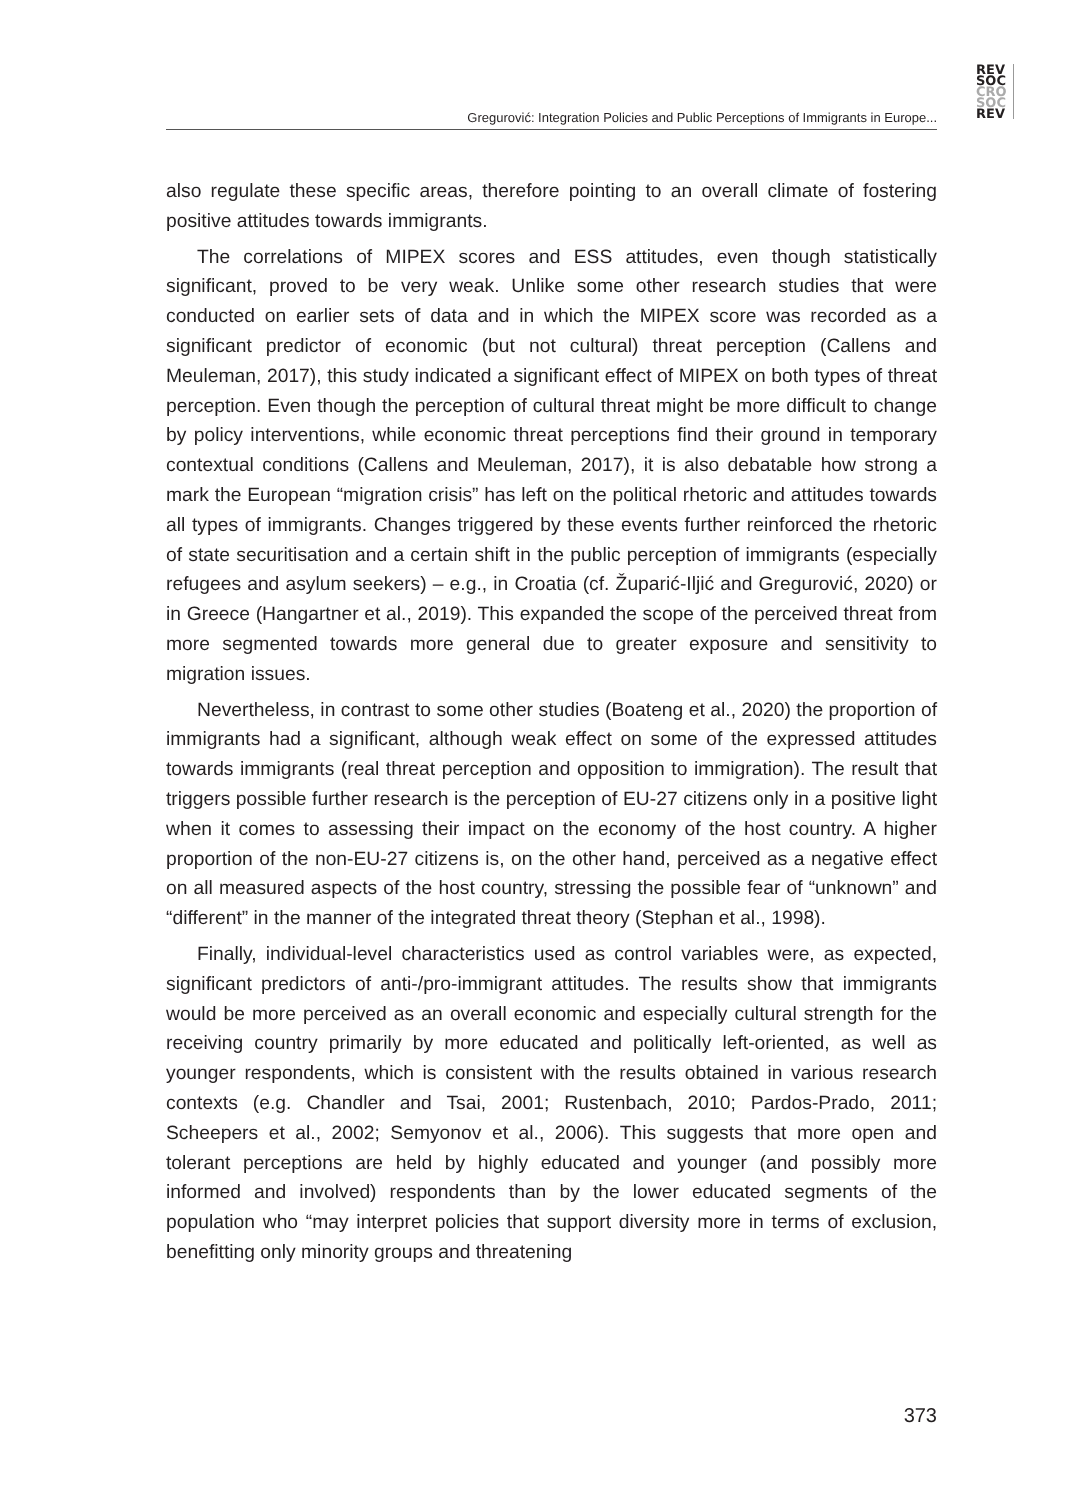REV
SOC
CRO
SOC
REV
Gregurović: Integration Policies and Public Perceptions of Immigrants in Europe...
also regulate these specific areas, therefore pointing to an overall climate of fostering positive attitudes towards immigrants.
The correlations of MIPEX scores and ESS attitudes, even though statistically significant, proved to be very weak. Unlike some other research studies that were conducted on earlier sets of data and in which the MIPEX score was recorded as a significant predictor of economic (but not cultural) threat perception (Callens and Meuleman, 2017), this study indicated a significant effect of MIPEX on both types of threat perception. Even though the perception of cultural threat might be more difficult to change by policy interventions, while economic threat perceptions find their ground in temporary contextual conditions (Callens and Meuleman, 2017), it is also debatable how strong a mark the European “migration crisis” has left on the political rhetoric and attitudes towards all types of immigrants. Changes triggered by these events further reinforced the rhetoric of state securitisation and a certain shift in the public perception of immigrants (especially refugees and asylum seekers) – e.g., in Croatia (cf. Župarić-Iljić and Gregurović, 2020) or in Greece (Hangartner et al., 2019). This expanded the scope of the perceived threat from more segmented towards more general due to greater exposure and sensitivity to migration issues.
Nevertheless, in contrast to some other studies (Boateng et al., 2020) the proportion of immigrants had a significant, although weak effect on some of the expressed attitudes towards immigrants (real threat perception and opposition to immigration). The result that triggers possible further research is the perception of EU-27 citizens only in a positive light when it comes to assessing their impact on the economy of the host country. A higher proportion of the non-EU-27 citizens is, on the other hand, perceived as a negative effect on all measured aspects of the host country, stressing the possible fear of “unknown” and “different” in the manner of the integrated threat theory (Stephan et al., 1998).
Finally, individual-level characteristics used as control variables were, as expected, significant predictors of anti-/pro-immigrant attitudes. The results show that immigrants would be more perceived as an overall economic and especially cultural strength for the receiving country primarily by more educated and politically left-oriented, as well as younger respondents, which is consistent with the results obtained in various research contexts (e.g. Chandler and Tsai, 2001; Rustenbach, 2010; Pardos-Prado, 2011; Scheepers et al., 2002; Semyonov et al., 2006). This suggests that more open and tolerant perceptions are held by highly educated and younger (and possibly more informed and involved) respondents than by the lower educated segments of the population who “may interpret policies that support diversity more in terms of exclusion, benefitting only minority groups and threatening
373